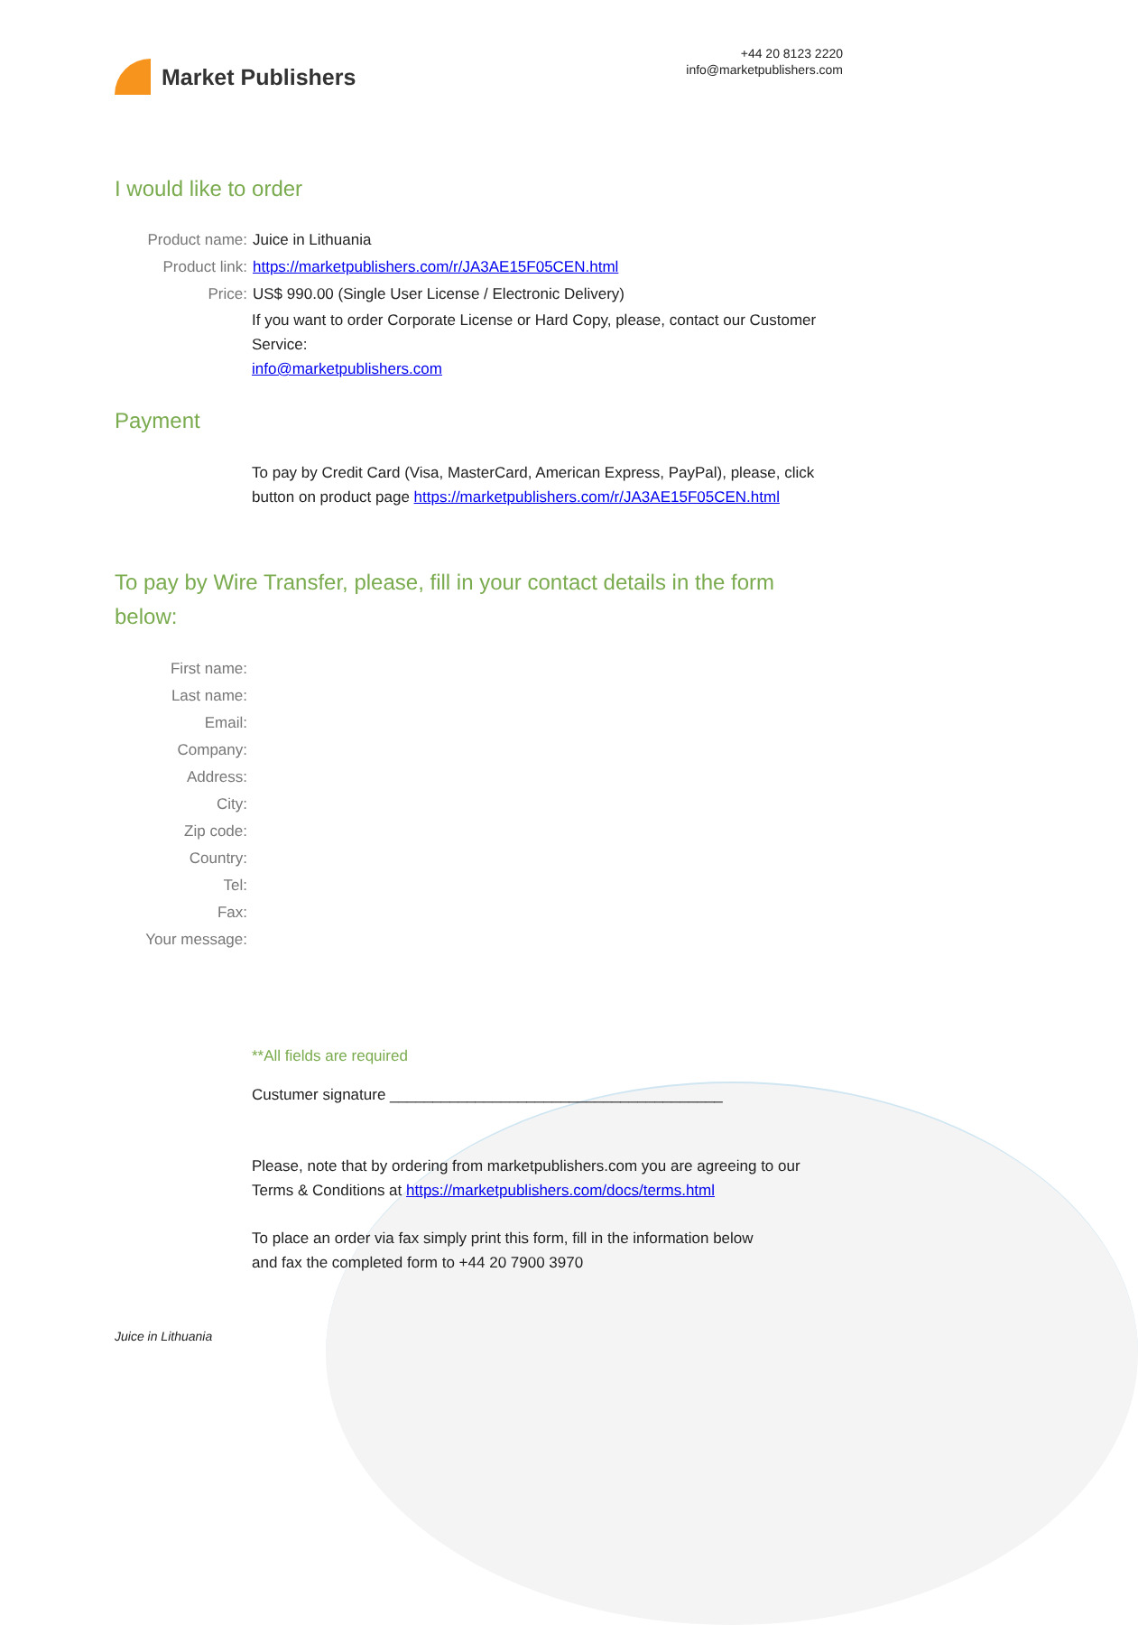Market Publishers
+44 20 8123 2220
info@marketpublishers.com
I would like to order
Product name: Juice in Lithuania
Product link: https://marketpublishers.com/r/JA3AE15F05CEN.html
Price: US$ 990.00 (Single User License / Electronic Delivery)
If you want to order Corporate License or Hard Copy, please, contact our Customer Service:
info@marketpublishers.com
Payment
To pay by Credit Card (Visa, MasterCard, American Express, PayPal), please, click button on product page https://marketpublishers.com/r/JA3AE15F05CEN.html
To pay by Wire Transfer, please, fill in your contact details in the form below:
First name:
Last name:
Email:
Company:
Address:
City:
Zip code:
Country:
Tel:
Fax:
Your message:
**All fields are required
Custumer signature _______________________________________
Please, note that by ordering from marketpublishers.com you are agreeing to our Terms & Conditions at https://marketpublishers.com/docs/terms.html
To place an order via fax simply print this form, fill in the information below
and fax the completed form to +44 20 7900 3970
Juice in Lithuania